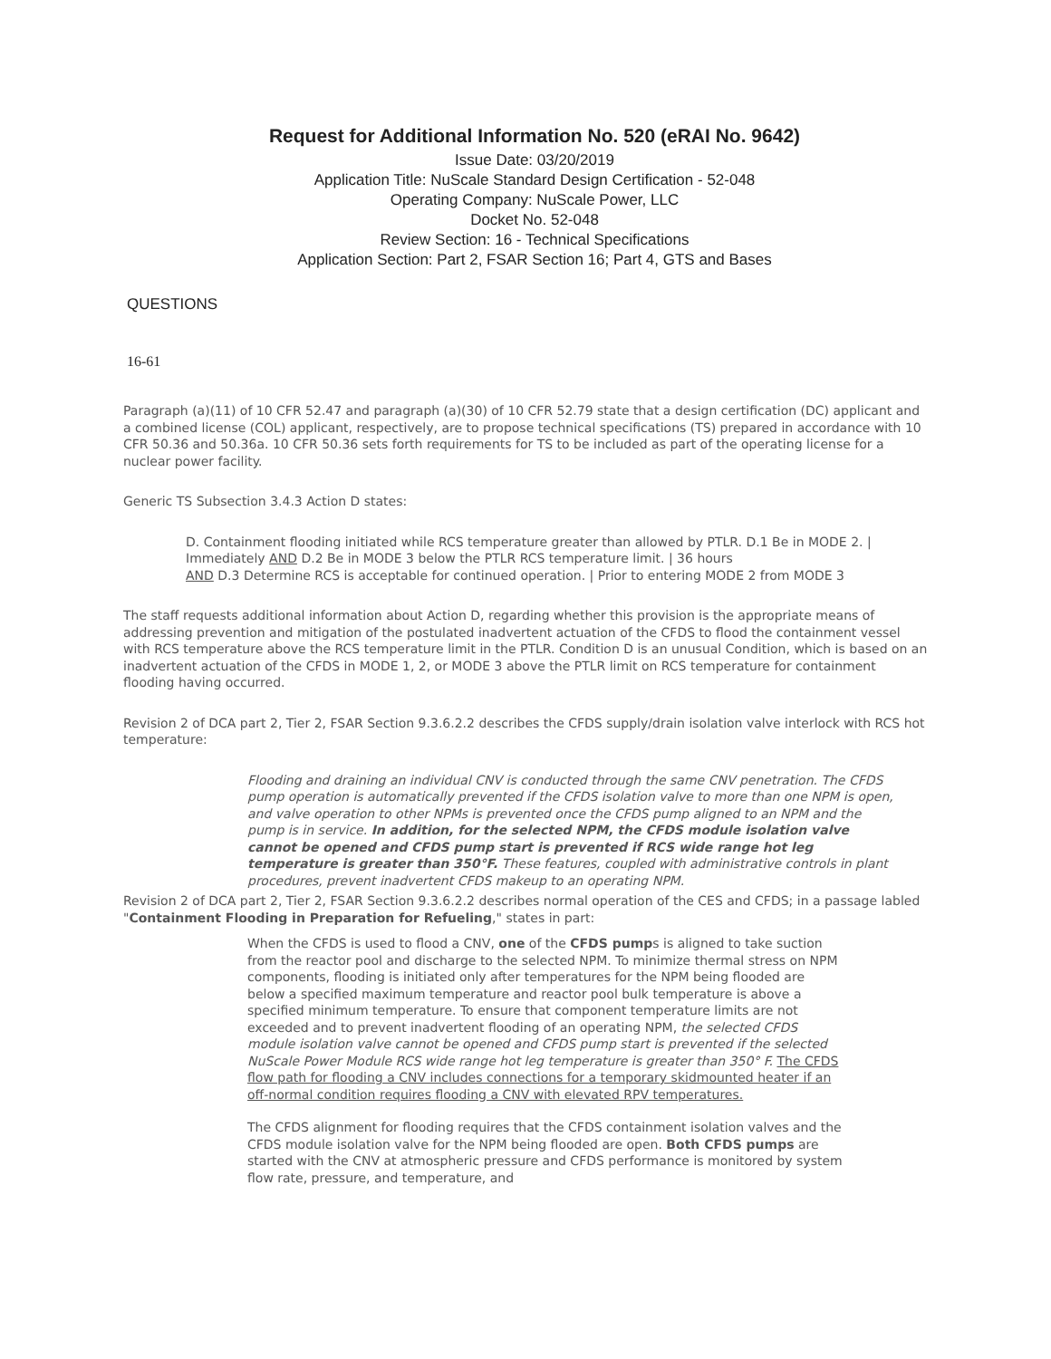Request for Additional Information No. 520 (eRAI No. 9642)
Issue Date: 03/20/2019
Application Title: NuScale Standard Design Certification - 52-048
Operating Company: NuScale Power, LLC
Docket No. 52-048
Review Section: 16 - Technical Specifications
Application Section: Part 2, FSAR Section 16; Part 4, GTS and Bases
QUESTIONS
16-61
Paragraph (a)(11) of 10 CFR 52.47 and paragraph (a)(30) of 10 CFR 52.79 state that a design certification (DC) applicant and a combined license (COL) applicant, respectively, are to propose technical specifications (TS) prepared in accordance with 10 CFR 50.36 and 50.36a. 10 CFR 50.36 sets forth requirements for TS to be included as part of the operating license for a nuclear power facility.
Generic TS Subsection 3.4.3 Action D states:
D. Containment flooding initiated while RCS temperature greater than allowed by PTLR. D.1 Be in MODE 2. | Immediately AND D.2 Be in MODE 3 below the PTLR RCS temperature limit. | 36 hours
AND D.3 Determine RCS is acceptable for continued operation. | Prior to entering MODE 2 from MODE 3
The staff requests additional information about Action D, regarding whether this provision is the appropriate means of addressing prevention and mitigation of the postulated inadvertent actuation of the CFDS to flood the containment vessel with RCS temperature above the RCS temperature limit in the PTLR. Condition D is an unusual Condition, which is based on an inadvertent actuation of the CFDS in MODE 1, 2, or MODE 3 above the PTLR limit on RCS temperature for containment flooding having occurred.
Revision 2 of DCA part 2, Tier 2, FSAR Section 9.3.6.2.2 describes the CFDS supply/drain isolation valve interlock with RCS hot temperature:
Flooding and draining an individual CNV is conducted through the same CNV penetration. The CFDS pump operation is automatically prevented if the CFDS isolation valve to more than one NPM is open, and valve operation to other NPMs is prevented once the CFDS pump aligned to an NPM and the pump is in service. In addition, for the selected NPM, the CFDS module isolation valve cannot be opened and CFDS pump start is prevented if RCS wide range hot leg temperature is greater than 350°F. These features, coupled with administrative controls in plant procedures, prevent inadvertent CFDS makeup to an operating NPM.
Revision 2 of DCA part 2, Tier 2, FSAR Section 9.3.6.2.2 describes normal operation of the CES and CFDS; in a passage labled "Containment Flooding in Preparation for Refueling," states in part:
When the CFDS is used to flood a CNV, one of the CFDS pumps is aligned to take suction from the reactor pool and discharge to the selected NPM. To minimize thermal stress on NPM components, flooding is initiated only after temperatures for the NPM being flooded are below a specified maximum temperature and reactor pool bulk temperature is above a specified minimum temperature. To ensure that component temperature limits are not exceeded and to prevent inadvertent flooding of an operating NPM, the selected CFDS module isolation valve cannot be opened and CFDS pump start is prevented if the selected NuScale Power Module RCS wide range hot leg temperature is greater than 350° F. The CFDS flow path for flooding a CNV includes connections for a temporary skidmounted heater if an off-normal condition requires flooding a CNV with elevated RPV temperatures.
The CFDS alignment for flooding requires that the CFDS containment isolation valves and the CFDS module isolation valve for the NPM being flooded are open. Both CFDS pumps are started with the CNV at atmospheric pressure and CFDS performance is monitored by system flow rate, pressure, and temperature, and